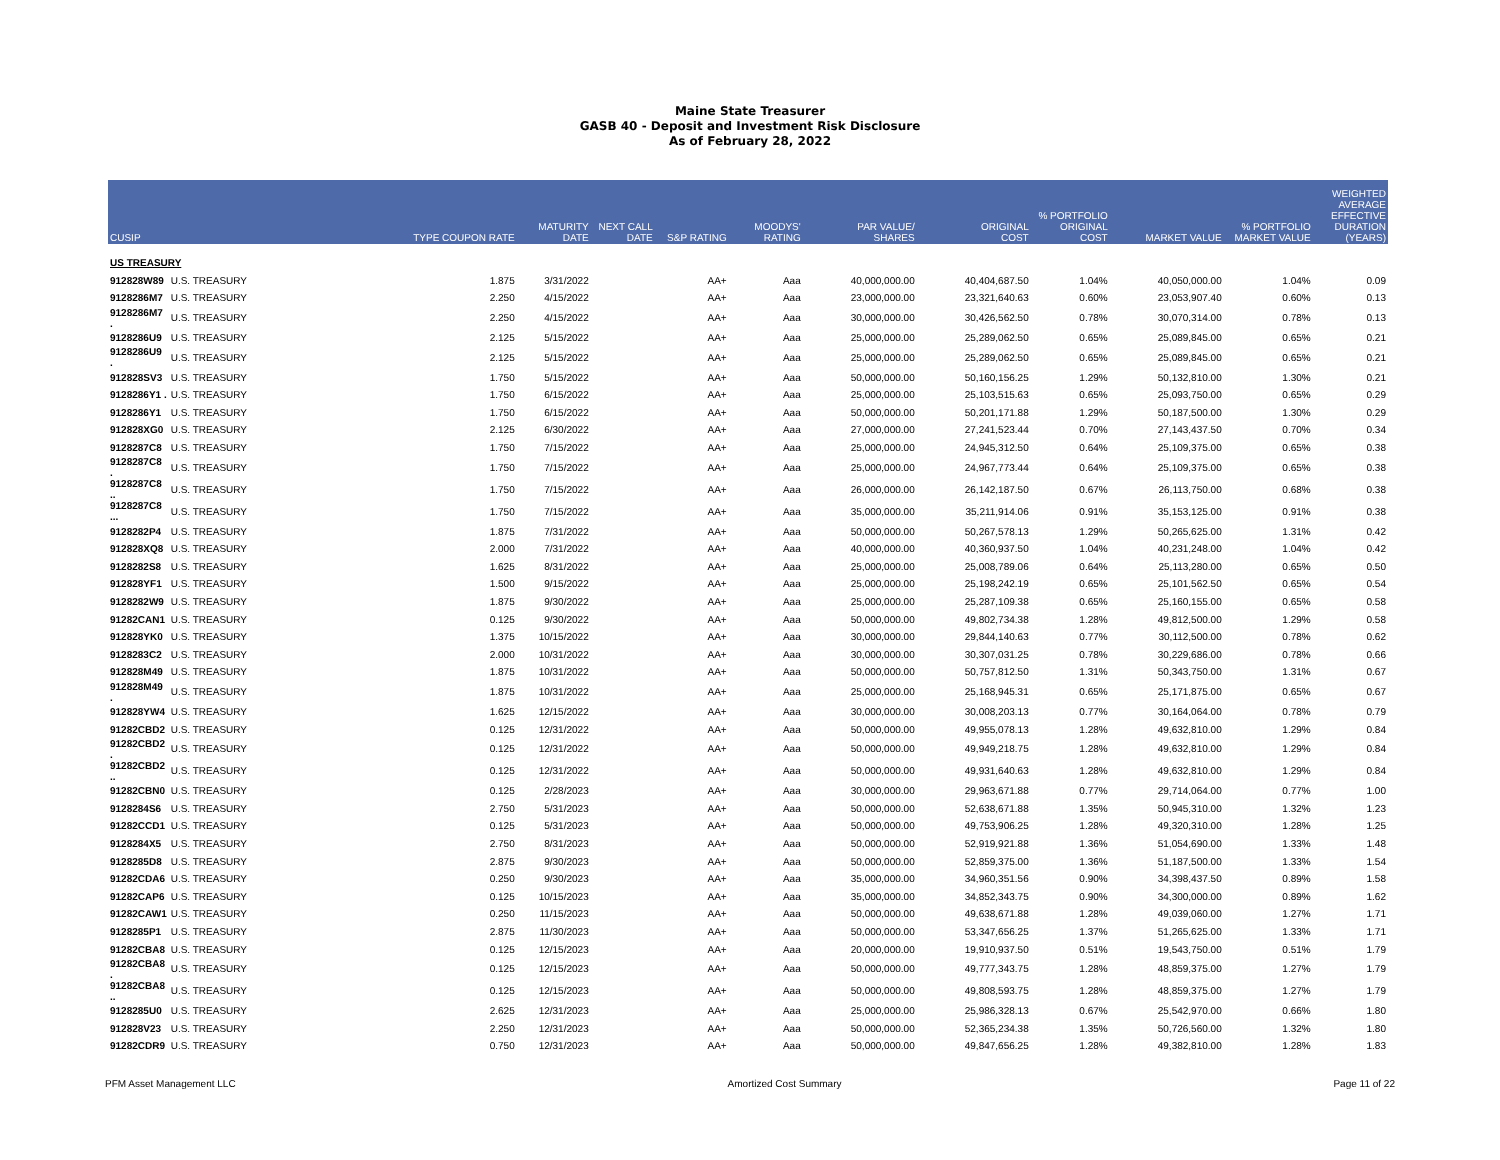Maine State Treasurer
GASB 40 - Deposit and Investment Risk Disclosure
As of February 28, 2022
| CUSIP | | TYPE COUPON RATE | MATURITY DATE | NEXT CALL DATE | S&P RATING | MOODYS' RATING | PAR VALUE/ SHARES | ORIGINAL COST | % PORTFOLIO ORIGINAL COST | MARKET VALUE | % PORTFOLIO MARKET VALUE | WEIGHTED AVERAGE EFFECTIVE DURATION (YEARS) |
| --- | --- | --- | --- | --- | --- | --- | --- | --- | --- | --- | --- | --- |
| US TREASURY | | | | | | | | | | | | |
| 912828W89 | U.S. TREASURY | 1.875 | 3/31/2022 | | AA+ | Aaa | 40,000,000.00 | 40,404,687.50 | 1.04% | 40,050,000.00 | 1.04% | 0.09 |
| 9128286M7 | U.S. TREASURY | 2.250 | 4/15/2022 | | AA+ | Aaa | 23,000,000.00 | 23,321,640.63 | 0.60% | 23,053,907.40 | 0.60% | 0.13 |
| 9128286M7 . | U.S. TREASURY | 2.250 | 4/15/2022 | | AA+ | Aaa | 30,000,000.00 | 30,426,562.50 | 0.78% | 30,070,314.00 | 0.78% | 0.13 |
| 9128286U9 | U.S. TREASURY | 2.125 | 5/15/2022 | | AA+ | Aaa | 25,000,000.00 | 25,289,062.50 | 0.65% | 25,089,845.00 | 0.65% | 0.21 |
| 9128286U9 . | U.S. TREASURY | 2.125 | 5/15/2022 | | AA+ | Aaa | 25,000,000.00 | 25,289,062.50 | 0.65% | 25,089,845.00 | 0.65% | 0.21 |
| 912828SV3 | U.S. TREASURY | 1.750 | 5/15/2022 | | AA+ | Aaa | 50,000,000.00 | 50,160,156.25 | 1.29% | 50,132,810.00 | 1.30% | 0.21 |
| 9128286Y1 . | U.S. TREASURY | 1.750 | 6/15/2022 | | AA+ | Aaa | 25,000,000.00 | 25,103,515.63 | 0.65% | 25,093,750.00 | 0.65% | 0.29 |
| 9128286Y1 | U.S. TREASURY | 1.750 | 6/15/2022 | | AA+ | Aaa | 50,000,000.00 | 50,201,171.88 | 1.29% | 50,187,500.00 | 1.30% | 0.29 |
| 912828XG0 | U.S. TREASURY | 2.125 | 6/30/2022 | | AA+ | Aaa | 27,000,000.00 | 27,241,523.44 | 0.70% | 27,143,437.50 | 0.70% | 0.34 |
| 9128287C8 | U.S. TREASURY | 1.750 | 7/15/2022 | | AA+ | Aaa | 25,000,000.00 | 24,945,312.50 | 0.64% | 25,109,375.00 | 0.65% | 0.38 |
| 9128287C8 . | U.S. TREASURY | 1.750 | 7/15/2022 | | AA+ | Aaa | 25,000,000.00 | 24,967,773.44 | 0.64% | 25,109,375.00 | 0.65% | 0.38 |
| 9128287C8 .. | U.S. TREASURY | 1.750 | 7/15/2022 | | AA+ | Aaa | 26,000,000.00 | 26,142,187.50 | 0.67% | 26,113,750.00 | 0.68% | 0.38 |
| 9128287C8 ... | U.S. TREASURY | 1.750 | 7/15/2022 | | AA+ | Aaa | 35,000,000.00 | 35,211,914.06 | 0.91% | 35,153,125.00 | 0.91% | 0.38 |
| 9128282P4 | U.S. TREASURY | 1.875 | 7/31/2022 | | AA+ | Aaa | 50,000,000.00 | 50,267,578.13 | 1.29% | 50,265,625.00 | 1.31% | 0.42 |
| 912828XQ8 | U.S. TREASURY | 2.000 | 7/31/2022 | | AA+ | Aaa | 40,000,000.00 | 40,360,937.50 | 1.04% | 40,231,248.00 | 1.04% | 0.42 |
| 9128282S8 | U.S. TREASURY | 1.625 | 8/31/2022 | | AA+ | Aaa | 25,000,000.00 | 25,008,789.06 | 0.64% | 25,113,280.00 | 0.65% | 0.50 |
| 912828YF1 | U.S. TREASURY | 1.500 | 9/15/2022 | | AA+ | Aaa | 25,000,000.00 | 25,198,242.19 | 0.65% | 25,101,562.50 | 0.65% | 0.54 |
| 9128282W9 | U.S. TREASURY | 1.875 | 9/30/2022 | | AA+ | Aaa | 25,000,000.00 | 25,287,109.38 | 0.65% | 25,160,155.00 | 0.65% | 0.58 |
| 91282CAN1 | U.S. TREASURY | 0.125 | 9/30/2022 | | AA+ | Aaa | 50,000,000.00 | 49,802,734.38 | 1.28% | 49,812,500.00 | 1.29% | 0.58 |
| 912828YK0 | U.S. TREASURY | 1.375 | 10/15/2022 | | AA+ | Aaa | 30,000,000.00 | 29,844,140.63 | 0.77% | 30,112,500.00 | 0.78% | 0.62 |
| 9128283C2 | U.S. TREASURY | 2.000 | 10/31/2022 | | AA+ | Aaa | 30,000,000.00 | 30,307,031.25 | 0.78% | 30,229,686.00 | 0.78% | 0.66 |
| 912828M49 | U.S. TREASURY | 1.875 | 10/31/2022 | | AA+ | Aaa | 50,000,000.00 | 50,757,812.50 | 1.31% | 50,343,750.00 | 1.31% | 0.67 |
| 912828M49 . | U.S. TREASURY | 1.875 | 10/31/2022 | | AA+ | Aaa | 25,000,000.00 | 25,168,945.31 | 0.65% | 25,171,875.00 | 0.65% | 0.67 |
| 912828YW4 | U.S. TREASURY | 1.625 | 12/15/2022 | | AA+ | Aaa | 30,000,000.00 | 30,008,203.13 | 0.77% | 30,164,064.00 | 0.78% | 0.79 |
| 91282CBD2 | U.S. TREASURY | 0.125 | 12/31/2022 | | AA+ | Aaa | 50,000,000.00 | 49,955,078.13 | 1.28% | 49,632,810.00 | 1.29% | 0.84 |
| 91282CBD2 . | U.S. TREASURY | 0.125 | 12/31/2022 | | AA+ | Aaa | 50,000,000.00 | 49,949,218.75 | 1.28% | 49,632,810.00 | 1.29% | 0.84 |
| 91282CBD2 .. | U.S. TREASURY | 0.125 | 12/31/2022 | | AA+ | Aaa | 50,000,000.00 | 49,931,640.63 | 1.28% | 49,632,810.00 | 1.29% | 0.84 |
| 91282CBN0 | U.S. TREASURY | 0.125 | 2/28/2023 | | AA+ | Aaa | 30,000,000.00 | 29,963,671.88 | 0.77% | 29,714,064.00 | 0.77% | 1.00 |
| 9128284S6 | U.S. TREASURY | 2.750 | 5/31/2023 | | AA+ | Aaa | 50,000,000.00 | 52,638,671.88 | 1.35% | 50,945,310.00 | 1.32% | 1.23 |
| 91282CCD1 | U.S. TREASURY | 0.125 | 5/31/2023 | | AA+ | Aaa | 50,000,000.00 | 49,753,906.25 | 1.28% | 49,320,310.00 | 1.28% | 1.25 |
| 9128284X5 | U.S. TREASURY | 2.750 | 8/31/2023 | | AA+ | Aaa | 50,000,000.00 | 52,919,921.88 | 1.36% | 51,054,690.00 | 1.33% | 1.48 |
| 9128285D8 | U.S. TREASURY | 2.875 | 9/30/2023 | | AA+ | Aaa | 50,000,000.00 | 52,859,375.00 | 1.36% | 51,187,500.00 | 1.33% | 1.54 |
| 91282CDA6 | U.S. TREASURY | 0.250 | 9/30/2023 | | AA+ | Aaa | 35,000,000.00 | 34,960,351.56 | 0.90% | 34,398,437.50 | 0.89% | 1.58 |
| 91282CAP6 | U.S. TREASURY | 0.125 | 10/15/2023 | | AA+ | Aaa | 35,000,000.00 | 34,852,343.75 | 0.90% | 34,300,000.00 | 0.89% | 1.62 |
| 91282CAW1 | U.S. TREASURY | 0.250 | 11/15/2023 | | AA+ | Aaa | 50,000,000.00 | 49,638,671.88 | 1.28% | 49,039,060.00 | 1.27% | 1.71 |
| 9128285P1 | U.S. TREASURY | 2.875 | 11/30/2023 | | AA+ | Aaa | 50,000,000.00 | 53,347,656.25 | 1.37% | 51,265,625.00 | 1.33% | 1.71 |
| 91282CBA8 | U.S. TREASURY | 0.125 | 12/15/2023 | | AA+ | Aaa | 20,000,000.00 | 19,910,937.50 | 0.51% | 19,543,750.00 | 0.51% | 1.79 |
| 91282CBA8 . | U.S. TREASURY | 0.125 | 12/15/2023 | | AA+ | Aaa | 50,000,000.00 | 49,777,343.75 | 1.28% | 48,859,375.00 | 1.27% | 1.79 |
| 91282CBA8 .. | U.S. TREASURY | 0.125 | 12/15/2023 | | AA+ | Aaa | 50,000,000.00 | 49,808,593.75 | 1.28% | 48,859,375.00 | 1.27% | 1.79 |
| 9128285U0 | U.S. TREASURY | 2.625 | 12/31/2023 | | AA+ | Aaa | 25,000,000.00 | 25,986,328.13 | 0.67% | 25,542,970.00 | 0.66% | 1.80 |
| 912828V23 | U.S. TREASURY | 2.250 | 12/31/2023 | | AA+ | Aaa | 50,000,000.00 | 52,365,234.38 | 1.35% | 50,726,560.00 | 1.32% | 1.80 |
| 91282CDR9 | U.S. TREASURY | 0.750 | 12/31/2023 | | AA+ | Aaa | 50,000,000.00 | 49,847,656.25 | 1.28% | 49,382,810.00 | 1.28% | 1.83 |
PFM Asset Management LLC Amortized Cost Summary Page 11 of 22